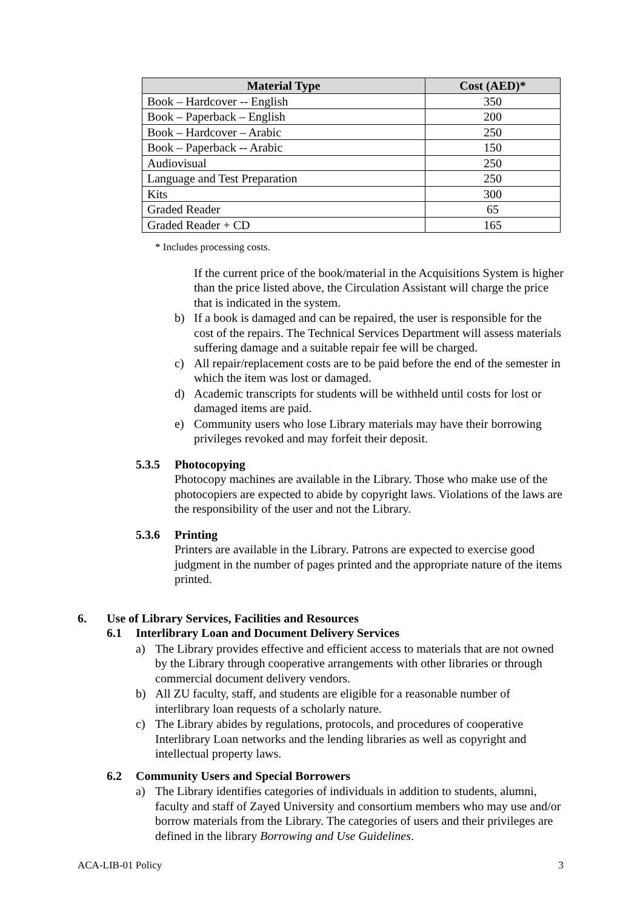| Material Type | Cost (AED)* |
| --- | --- |
| Book – Hardcover -- English | 350 |
| Book – Paperback – English | 200 |
| Book – Hardcover – Arabic | 250 |
| Book – Paperback -- Arabic | 150 |
| Audiovisual | 250 |
| Language and Test Preparation | 250 |
| Kits | 300 |
| Graded Reader | 65 |
| Graded Reader + CD | 165 |
* Includes processing costs.
If the current price of the book/material in the Acquisitions System is higher than the price listed above, the Circulation Assistant will charge the price that is indicated in the system.
b) If a book is damaged and can be repaired, the user is responsible for the cost of the repairs. The Technical Services Department will assess materials suffering damage and a suitable repair fee will be charged.
c) All repair/replacement costs are to be paid before the end of the semester in which the item was lost or damaged.
d) Academic transcripts for students will be withheld until costs for lost or damaged items are paid.
e) Community users who lose Library materials may have their borrowing privileges revoked and may forfeit their deposit.
5.3.5 Photocopying
Photocopy machines are available in the Library. Those who make use of the photocopiers are expected to abide by copyright laws. Violations of the laws are the responsibility of the user and not the Library.
5.3.6 Printing
Printers are available in the Library. Patrons are expected to exercise good judgment in the number of pages printed and the appropriate nature of the items printed.
6. Use of Library Services, Facilities and Resources
6.1 Interlibrary Loan and Document Delivery Services
a) The Library provides effective and efficient access to materials that are not owned by the Library through cooperative arrangements with other libraries or through commercial document delivery vendors.
b) All ZU faculty, staff, and students are eligible for a reasonable number of interlibrary loan requests of a scholarly nature.
c) The Library abides by regulations, protocols, and procedures of cooperative Interlibrary Loan networks and the lending libraries as well as copyright and intellectual property laws.
6.2 Community Users and Special Borrowers
a) The Library identifies categories of individuals in addition to students, alumni, faculty and staff of Zayed University and consortium members who may use and/or borrow materials from the Library. The categories of users and their privileges are defined in the library Borrowing and Use Guidelines.
ACA-LIB-01 Policy 3